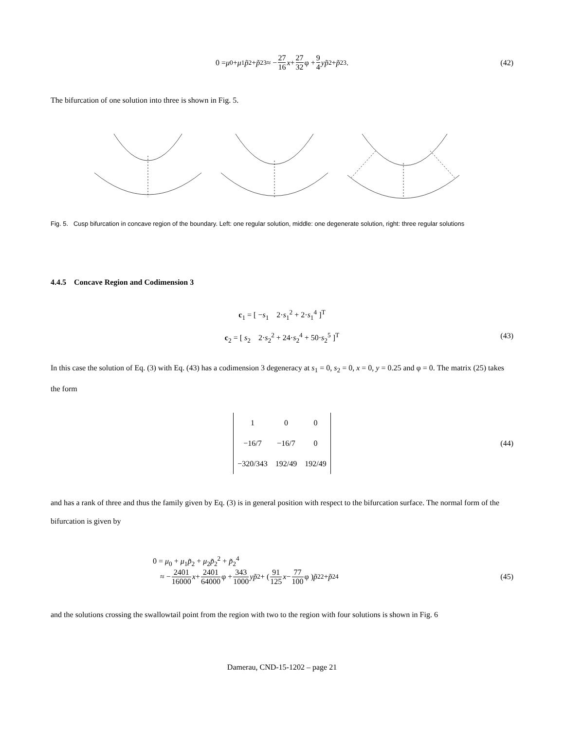0 = μ<sub>0</sub> + μ<sub>1</sub> p̃<sub>2</sub> + p̃<sub>2</sub><sup>3</sup> ≈ − 27 16 x + 27 32 φ + 9 4 y p̃<sub>2</sub> + p̃<sub>2</sub><sup>3</sup> . (42)
The bifurcation of one solution into three is shown in Fig. 5.
Fig. 5. Cusp bifurcation in concave region of the boundary. Left: one regular solution, middle: one degenerate solution, right: three regular solutions
4.4.5 Concave Region and Codimension 3
c<sub>1</sub> = [ −s<sub>1</sub> 2·s<sub>1</sub><sup>2</sup> + 2·s<sub>1</sub><sup>4</sup> ]<sup>T</sup>
c<sub>2</sub> = [ s<sub>2</sub> 2·s<sub>2</sub><sup>2</sup> + 24·s<sub>2</sub><sup>4</sup> + 50·s<sub>2</sub><sup>5</sup> ]<sup>T</sup> (43)
In this case the solution of Eq. (3) with Eq. (43) has a codimension 3 degeneracy at s<sub>1</sub> = 0, s<sub>2</sub> = 0, x = 0, y = 0.25 and φ = 0. The matrix (25) takes the form
| 1 | 0 | 0 |
| −16/7 | −16/7 | 0 |
| −320/343 | 192/49 | 192/49 |
(44)
and has a rank of three and thus the family given by Eq. (3) is in general position with respect to the bifurcation surface. The normal form of the bifurcation is given by
0 = μ<sub>0</sub> + μ<sub>1</sub>p̃<sub>2</sub> + μ<sub>2</sub>p̃<sub>2</sub><sup>2</sup> + p̃<sub>2</sub><sup>4</sup>
≈ − 2401 16000 x + 2401 64000 φ + 343 1000 y p̃<sub>2</sub> + ( 91 125 x − 77 100 φ ) p̃<sub>2</sub><sup>2</sup> + p̃<sub>2</sub><sup>4</sup> (45)
and the solutions crossing the swallowtail point from the region with two to the region with four solutions is shown in Fig. 6
Damerau, CND-15-1202 – page 21